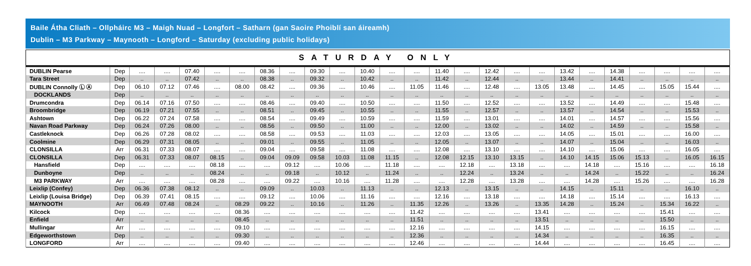Baile Átha Cliath – Ollpháirc M3 – Maigh Nuad – Longfort – Satharn (gan Saoire Phoiblí san áireamh)
Dublin – M3 Parkway – Maynooth – Longford – Saturday (excluding public holidays)
| SATURDAY ONLY | | | | | | | | | | | | | | | | | | | | | | | | | |
| DUBLIN Pearse | Dep | .... | .... | 07.40 | .... | .... | 08.36 | .... | 09.30 | .... | 10.40 | .... | .... | 11.40 | .... | 12.42 | .... | .... | 13.42 | .... | 14.38 | .... | .... | .... | .... |
| Tara Street | Dep | .. | .. | 07.42 | .. | .. | 08.38 | .. | 09.32 | .. | 10.42 | .. | .. | 11.42 | .. | 12.44 | .. | .. | 13.44 | .. | 14.41 | .. | .. | .. | .. |
| DUBLIN Connolly Ⓛ Ⓐ | Dep | 06.10 | 07.12 | 07.46 | .... | 08.00 | 08.42 | .... | 09.36 | .... | 10.46 | .... | 11.05 | 11.46 | .... | 12.48 | .... | 13.05 | 13.48 | .... | 14.45 | .... | 15.05 | 15.44 | .... |
| DOCKLANDS | Dep | .. | .. | .. | .. | .. | .. | .. | .. | .. | .. | .. | .. | .. | .. | .. | .. | .. | .. | .. | .. | .. | .. | .. | .. |
| Drumcondra | Dep | 06.14 | 07.16 | 07.50 | .... | .... | 08.46 | .... | 09.40 | .... | 10.50 | .... | .... | 11.50 | .... | 12.52 | .... | .... | 13.52 | .... | 14.49 | .... | .... | 15.48 | .... |
| Broombridge | Dep | 06.19 | 07.21 | 07.55 | .. | .. | 08.51 | .. | 09.45 | .. | 10.55 | .. | .. | 11.55 | .. | 12.57 | .. | .. | 13.57 | .. | 14.54 | .. | .. | 15.53 | .. |
| Ashtown | Dep | 06.22 | 07.24 | 07.58 | .... | .... | 08.54 | .... | 09.49 | .... | 10.59 | .... | .... | 11.59 | .... | 13.01 | .... | .... | 14.01 | .... | 14.57 | .... | .... | 15.56 | .... |
| Navan Road Parkway | Dep | 06.24 | 07.26 | 08.00 | .. | .. | 08.56 | .. | 09.50 | .. | 11.00 | .. | .. | 12.00 | .. | 13.02 | .. | .. | 14.02 | .. | 14.59 | .. | .. | 15.58 | .. |
| Castleknock | Dep | 06.26 | 07.28 | 08.02 | .... | .... | 08.58 | .... | 09.53 | .... | 11.03 | .... | .... | 12.03 | .... | 13.05 | .... | .... | 14.05 | .... | 15.01 | .... | .... | 16.00 | .... |
| Coolmine | Dep | 06.29 | 07.31 | 08.05 | .. | .. | 09.01 | .. | 09.55 | .. | 11.05 | .. | .. | 12.05 | .. | 13.07 | .. | .. | 14.07 | .. | 15.04 | .. | .. | 16.03 | .. |
| CLONSILLA | Arr | 06.31 | 07.33 | 08.07 | .... | .... | 09.04 | .... | 09.58 | .... | 11.08 | .... | .... | 12.08 | .... | 13.10 | .... | .... | 14.10 | .... | 15.06 | .... | .... | 16.05 | .... |
| CLONSILLA | Dep | 06.31 | 07.33 | 08.07 | 08.15 | .. | 09.04 | 09.09 | 09.58 | 10.03 | 11.08 | 11.15 | .. | 12.08 | 12.15 | 13.10 | 13.15 | .. | 14.10 | 14.15 | 15.06 | 15.13 | .. | 16.05 | 16.15 |
| Hansfield | Dep | .... | .... | .... | 08.18 | .... | .... | 09.12 | .... | 10.06 | .... | 11.18 | .... | .... | 12.18 | .... | 13.18 | .... | .... | 14.18 | .... | 15.16 | .... | .... | 16.18 |
| Dunboyne | Dep | .. | .. | .. | 08.24 | .. | .. | 09.18 | .. | 10.12 | .. | 11.24 | .. | .. | 12.24 | .. | 13.24 | .. | .. | 14.24 | .. | 15.22 | .. | .. | 16.24 |
| M3 PARKWAY | Arr | .... | .... | .... | 08.28 | .... | .... | 09.22 | .... | 10.16 | .... | 11.28 | .... | .... | 12.28 | .... | 13.28 | .... | .... | 14.28 | .... | 15.26 | .... | .... | 16.28 |
| Leixlip (Confey) | Dep | 06.36 | 07.38 | 08.12 | .. | .. | 09.09 | .. | 10.03 | .. | 11.13 | .. | .. | 12.13 | .. | 13.15 | .. | .. | 14.15 | .. | 15.11 | .. | .. | 16.10 | .. |
| Leixlip (Louisa Bridge) | Dep | 06.39 | 07.41 | 08.15 | .... | .... | 09.12 | .... | 10.06 | .... | 11.16 | .... | .... | 12.16 | .... | 13.18 | .... | .... | 14.18 | .... | 15.14 | .... | .... | 16.13 | .... |
| MAYNOOTH | Arr | 06.49 | 07.48 | 08.24 | .. | 08.29 | 09.22 | .. | 10.16 | .. | 11.26 | .. | 11.35 | 12.26 | .. | 13.26 | .. | 13.35 | 14.28 | .. | 15.24 | .. | 15.34 | 16.22 | .. |
| Kilcock | Dep | .... | .... | .... | .... | 08.36 | .... | .... | .... | .... | .... | .... | 11.42 | .... | .... | .... | .... | 13.41 | .... | .... | .... | .... | 15.41 | .... | .... |
| Enfield | Arr | .. | .. | .. | .. | 08.45 | .. | .. | .. | .. | .. | .. | 11.51 | .. | .. | .. | .. | 13.51 | .. | .. | .. | .. | 15.50 | .. | .. |
| Mullingar | Arr | .... | .... | .... | .... | 09.10 | .... | .... | .... | .... | .... | .... | 12.16 | .... | .... | .... | .... | 14.15 | .... | .... | .... | .... | 16.15 | .... | .... |
| Edgeworthstown | Dep | .. | .. | .. | .. | 09.30 | .. | .. | .. | .. | .. | .. | 12.36 | .. | .. | .. | .. | 14.34 | .. | .. | .. | .. | 16.35 | .. | .. |
| LONGFORD | Arr | .... | .... | .... | .... | 09.40 | .... | .... | .... | .... | .... | .... | 12.46 | .... | .... | .... | .... | 14.44 | .... | .... | .... | .... | 16.45 | .... | .... |